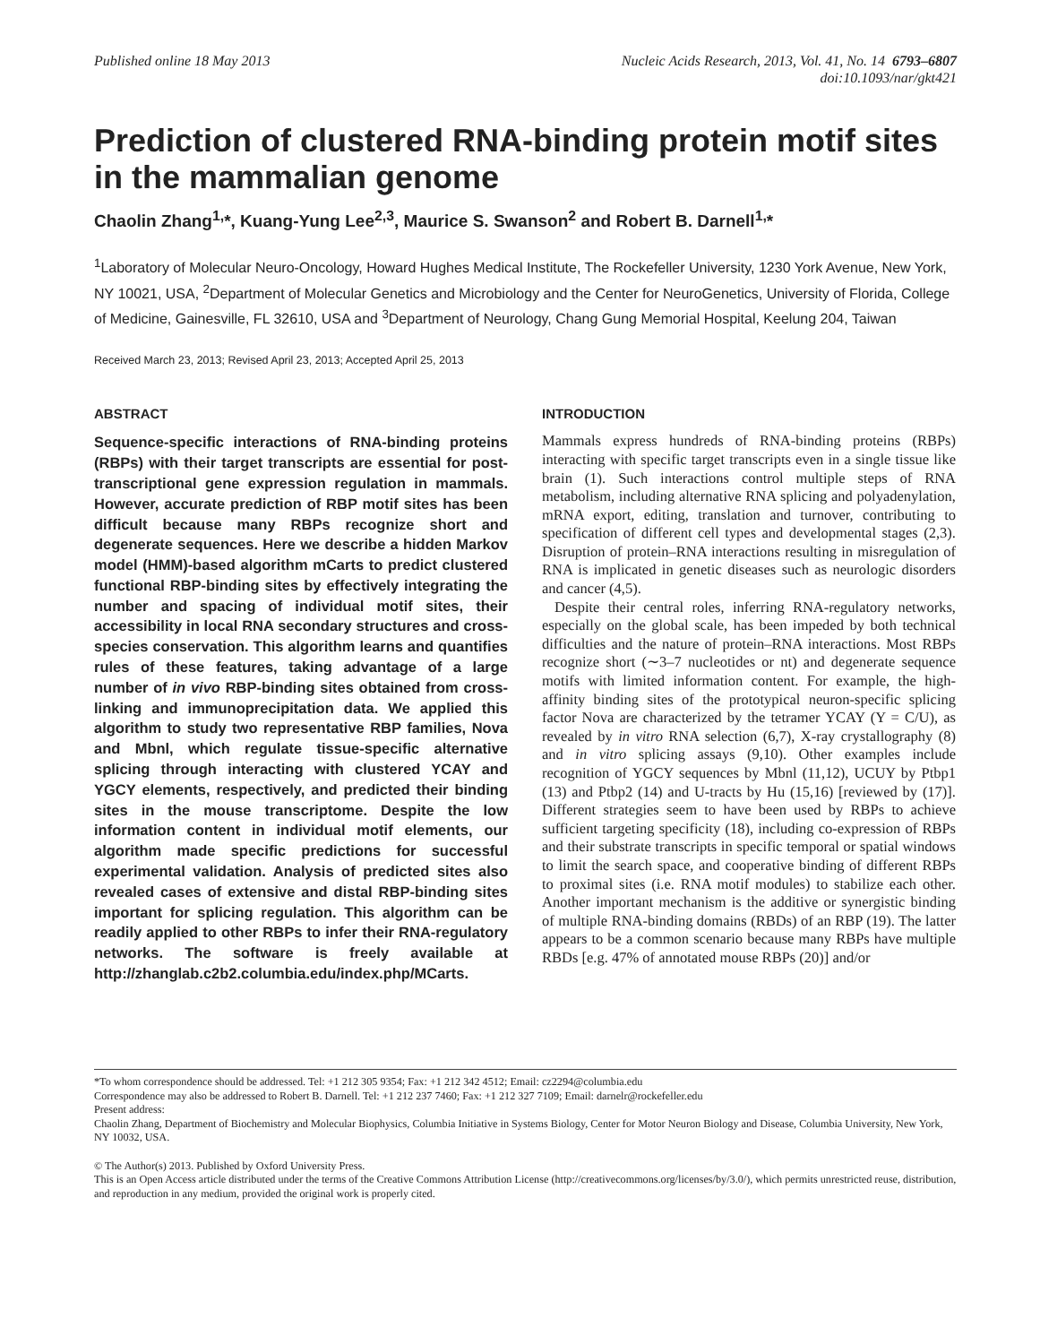Published online 18 May 2013 Nucleic Acids Research, 2013, Vol. 41, No. 14 6793–6807
doi:10.1093/nar/gkt421
Prediction of clustered RNA-binding protein motif sites in the mammalian genome
Chaolin Zhang<sup>1,</sup>*, Kuang-Yung Lee<sup>2,3</sup>, Maurice S. Swanson<sup>2</sup> and Robert B. Darnell<sup>1,</sup>*
<sup>1</sup> Laboratory of Molecular Neuro-Oncology, Howard Hughes Medical Institute, The Rockefeller University, 1230 York Avenue, New York, NY 10021, USA, <sup>2</sup>Department of Molecular Genetics and Microbiology and the Center for NeuroGenetics, University of Florida, College of Medicine, Gainesville, FL 32610, USA and <sup>3</sup>Department of Neurology, Chang Gung Memorial Hospital, Keelung 204, Taiwan
Received March 23, 2013; Revised April 23, 2013; Accepted April 25, 2013
ABSTRACT
Sequence-specific interactions of RNA-binding proteins (RBPs) with their target transcripts are essential for post-transcriptional gene expression regulation in mammals. However, accurate prediction of RBP motif sites has been difficult because many RBPs recognize short and degenerate sequences. Here we describe a hidden Markov model (HMM)-based algorithm mCarts to predict clustered functional RBP-binding sites by effectively integrating the number and spacing of individual motif sites, their accessibility in local RNA secondary structures and cross-species conservation. This algorithm learns and quantifies rules of these features, taking advantage of a large number of in vivo RBP-binding sites obtained from cross-linking and immunoprecipitation data. We applied this algorithm to study two representative RBP families, Nova and Mbnl, which regulate tissue-specific alternative splicing through interacting with clustered YCAY and YGCY elements, respectively, and predicted their binding sites in the mouse transcriptome. Despite the low information content in individual motif elements, our algorithm made specific predictions for successful experimental validation. Analysis of predicted sites also revealed cases of extensive and distal RBP-binding sites important for splicing regulation. This algorithm can be readily applied to other RBPs to infer their RNA-regulatory networks. The software is freely available at http://zhanglab.c2b2.columbia.edu/index.php/MCarts.
INTRODUCTION
Mammals express hundreds of RNA-binding proteins (RBPs) interacting with specific target transcripts even in a single tissue like brain (1). Such interactions control multiple steps of RNA metabolism, including alternative RNA splicing and polyadenylation, mRNA export, editing, translation and turnover, contributing to specification of different cell types and developmental stages (2,3). Disruption of protein–RNA interactions resulting in misregulation of RNA is implicated in genetic diseases such as neurologic disorders and cancer (4,5).
Despite their central roles, inferring RNA-regulatory networks, especially on the global scale, has been impeded by both technical difficulties and the nature of protein–RNA interactions. Most RBPs recognize short (∼3–7 nucleotides or nt) and degenerate sequence motifs with limited information content. For example, the high-affinity binding sites of the prototypical neuron-specific splicing factor Nova are characterized by the tetramer YCAY (Y = C/U), as revealed by in vitro RNA selection (6,7), X-ray crystallography (8) and in vitro splicing assays (9,10). Other examples include recognition of YGCY sequences by Mbnl (11,12), UCUY by Ptbp1 (13) and Ptbp2 (14) and U-tracts by Hu (15,16) [reviewed by (17)]. Different strategies seem to have been used by RBPs to achieve sufficient targeting specificity (18), including co-expression of RBPs and their substrate transcripts in specific temporal or spatial windows to limit the search space, and cooperative binding of different RBPs to proximal sites (i.e. RNA motif modules) to stabilize each other. Another important mechanism is the additive or synergistic binding of multiple RNA-binding domains (RBDs) of an RBP (19). The latter appears to be a common scenario because many RBPs have multiple RBDs [e.g. 47% of annotated mouse RBPs (20)] and/or
*To whom correspondence should be addressed. Tel: +1 212 305 9354; Fax: +1 212 342 4512; Email: cz2294@columbia.edu
Correspondence may also be addressed to Robert B. Darnell. Tel: +1 212 237 7460; Fax: +1 212 327 7109; Email: darnelr@rockefeller.edu
Present address:
Chaolin Zhang, Department of Biochemistry and Molecular Biophysics, Columbia Initiative in Systems Biology, Center for Motor Neuron Biology and Disease, Columbia University, New York, NY 10032, USA.
© The Author(s) 2013. Published by Oxford University Press.
This is an Open Access article distributed under the terms of the Creative Commons Attribution License (http://creativecommons.org/licenses/by/3.0/), which permits unrestricted reuse, distribution, and reproduction in any medium, provided the original work is properly cited.